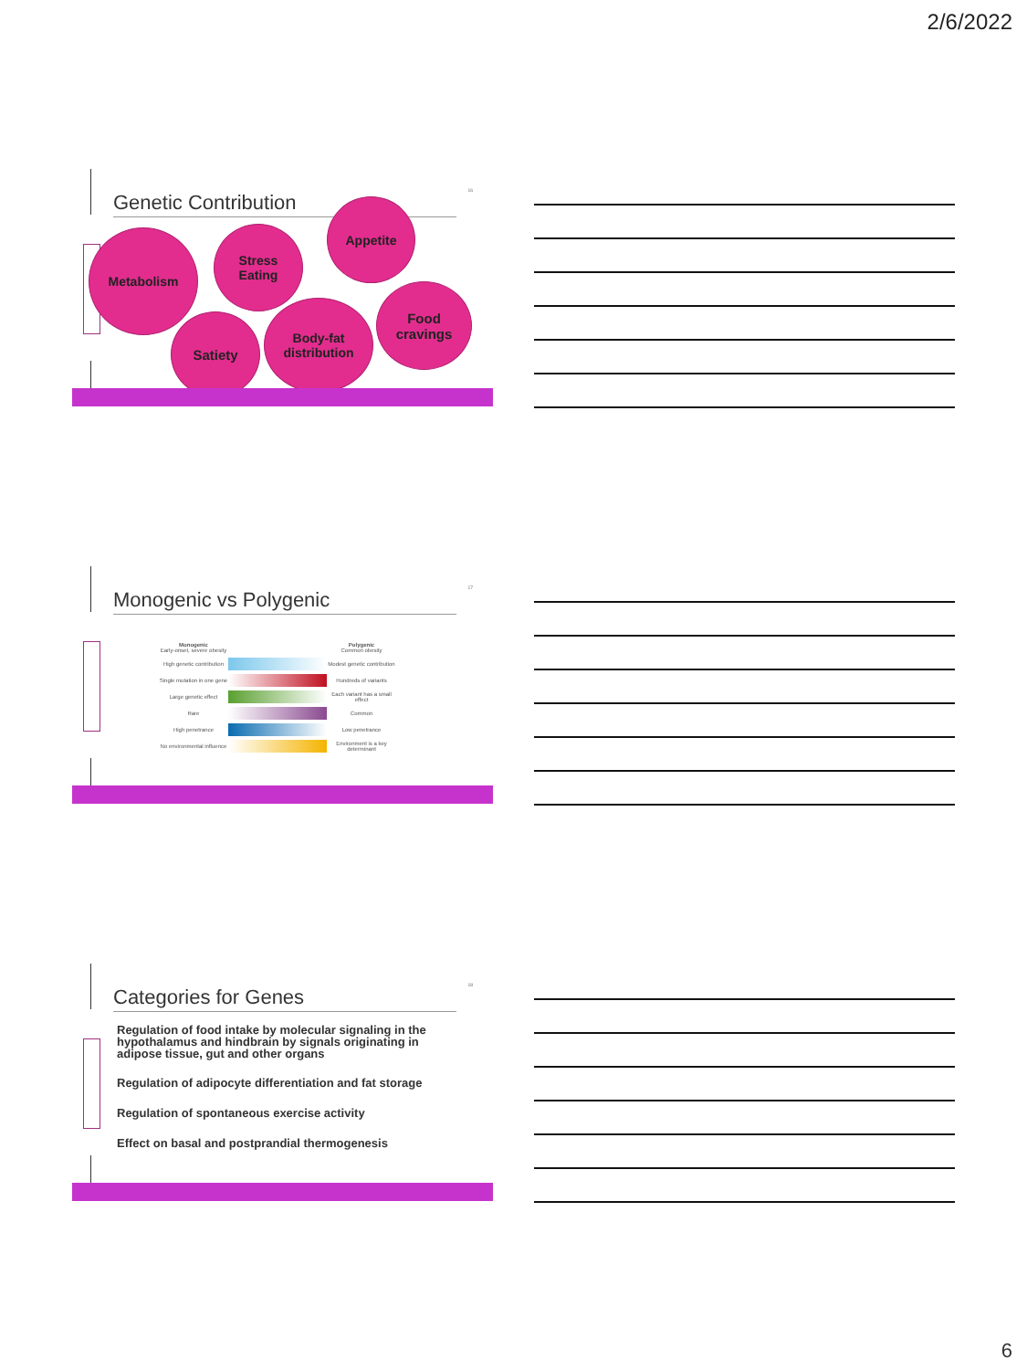2/6/2022
Genetic Contribution
16
Metabolism
Stress
Eating
Appetite
Food
cravings
Body-fat
distribution
Satiety
Monogenic vs Polygenic
17
Monogenic
Early-onset, severe obesity Polygenic
Common obesity
High genetic contribution Modest genetic contribution
Single mutation in one gene Hundreds of variants
Large genetic effect Each variant has a small effect
Rare Common
High penetrance Low penetrance
No environmental influence Environment is a key determinant
Categories for Genes
18
Regulation of food intake by molecular signaling in the hypothalamus and hindbrain by signals originating in adipose tissue, gut and other organs
Regulation of adipocyte differentiation and fat storage
Regulation of spontaneous exercise activity
Effect on basal and postprandial thermogenesis
6